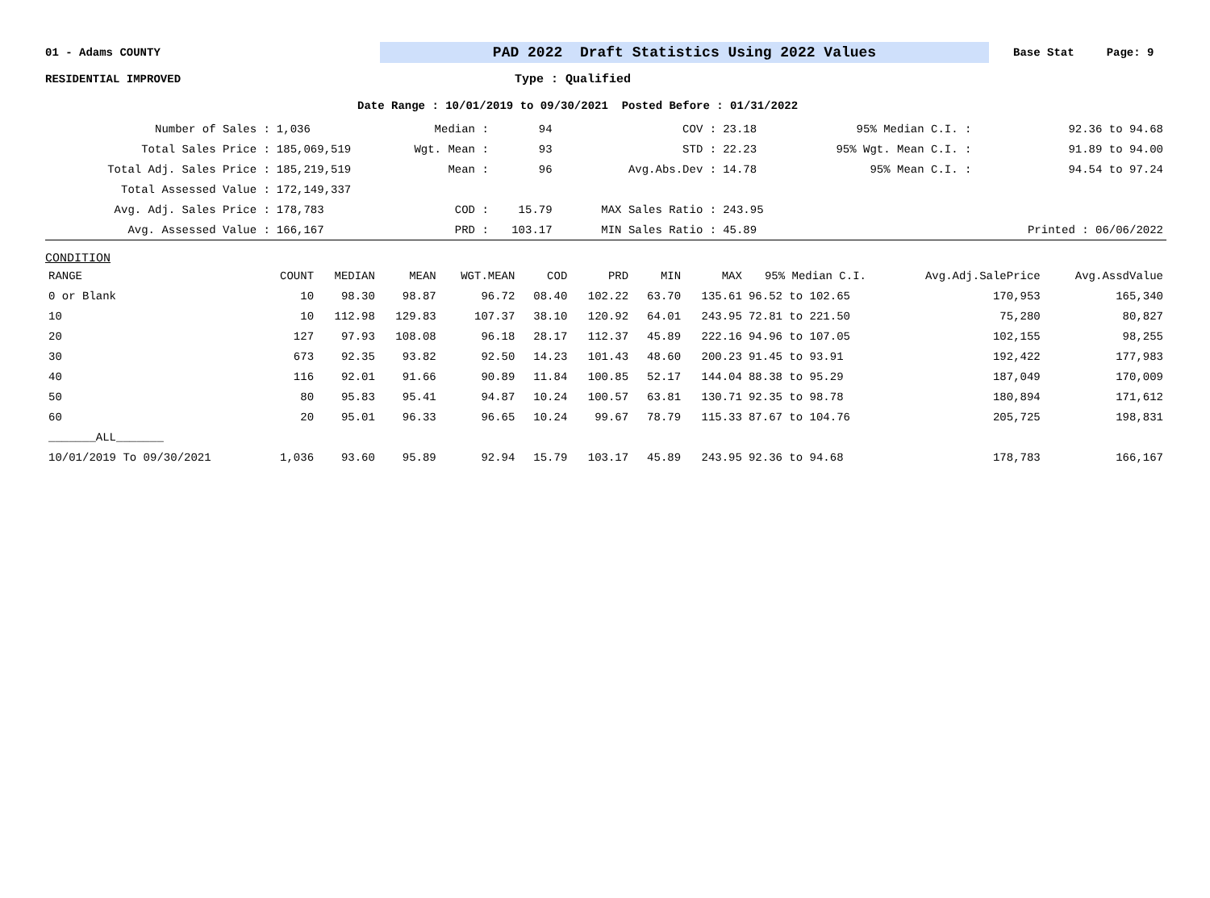01 - Adams COUNTY PAD 2022 Draft Statistics Using 2022 Values Base Stat Page: 9
RESIDENTIAL IMPROVED Type : Qualified
Date Range : 10/01/2019 to 09/30/2021 Posted Before : 01/31/2022
| Number of Sales : | 1,036 | Median : | 94 | COV : | 23.18 | 95% Median C.I. : | 92.36 to 94.68 |
| Total Sales Price : | 185,069,519 | Wgt. Mean : | 93 | STD : | 22.23 | 95% Wgt. Mean C.I. : | 91.89 to 94.00 |
| Total Adj. Sales Price : | 185,219,519 | Mean : | 96 | Avg.Abs.Dev : | 14.78 | 95% Mean C.I. : | 94.54 to 97.24 |
| Total Assessed Value : | 172,149,337 | | | | | | |
| Avg. Adj. Sales Price : | 178,783 | COD : | 15.79 | MAX Sales Ratio : | 243.95 | | |
| Avg. Assessed Value : | 166,167 | PRD : | 103.17 | MIN Sales Ratio : | 45.89 | | Printed : 06/06/2022 |
CONDITION
| RANGE | COUNT | MEDIAN | MEAN | WGT.MEAN | COD | PRD | MIN | MAX | 95% Median C.I. | Avg.Adj.SalePrice | Avg.AssdValue |
| --- | --- | --- | --- | --- | --- | --- | --- | --- | --- | --- | --- |
| 0 or Blank | 10 | 98.30 | 98.87 | 96.72 | 08.40 | 102.22 | 63.70 | 135.61 | 96.52 to 102.65 | 170,953 | 165,340 |
| 10 | 10 | 112.98 | 129.83 | 107.37 | 38.10 | 120.92 | 64.01 | 243.95 | 72.81 to 221.50 | 75,280 | 80,827 |
| 20 | 127 | 97.93 | 108.08 | 96.18 | 28.17 | 112.37 | 45.89 | 222.16 | 94.96 to 107.05 | 102,155 | 98,255 |
| 30 | 673 | 92.35 | 93.82 | 92.50 | 14.23 | 101.43 | 48.60 | 200.23 | 91.45 to 93.91 | 192,422 | 177,983 |
| 40 | 116 | 92.01 | 91.66 | 90.89 | 11.84 | 100.85 | 52.17 | 144.04 | 88.38 to 95.29 | 187,049 | 170,009 |
| 50 | 80 | 95.83 | 95.41 | 94.87 | 10.24 | 100.57 | 63.81 | 130.71 | 92.35 to 98.78 | 180,894 | 171,612 |
| 60 | 20 | 95.01 | 96.33 | 96.65 | 10.24 | 99.67 | 78.79 | 115.33 | 87.67 to 104.76 | 205,725 | 198,831 |
| _______ALL_______ | | | | | | | | | | | |
| 10/01/2019 To 09/30/2021 | 1,036 | 93.60 | 95.89 | 92.94 | 15.79 | 103.17 | 45.89 | 243.95 | 92.36 to 94.68 | 178,783 | 166,167 |